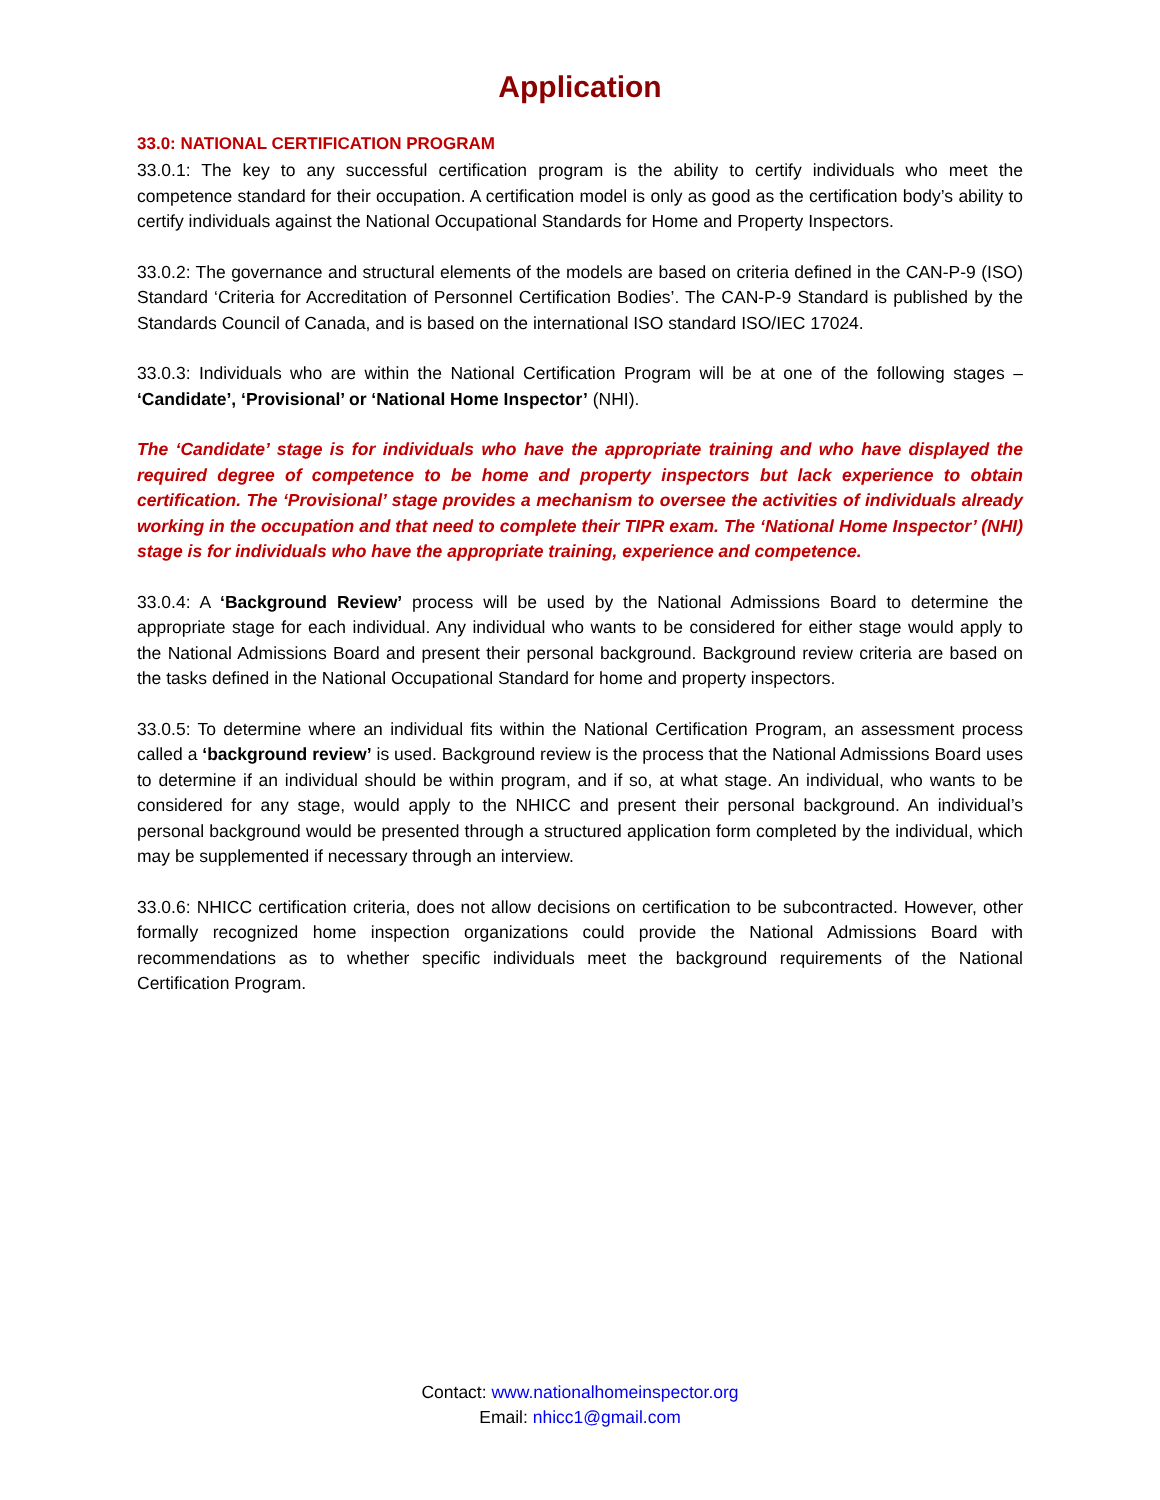Application
33.0: NATIONAL CERTIFICATION PROGRAM
33.0.1: The key to any successful certification program is the ability to certify individuals who meet the competence standard for their occupation. A certification model is only as good as the certification body’s ability to certify individuals against the National Occupational Standards for Home and Property Inspectors.
33.0.2: The governance and structural elements of the models are based on criteria defined in the CAN-P-9 (ISO) Standard ‘Criteria for Accreditation of Personnel Certification Bodies’. The CAN-P-9 Standard is published by the Standards Council of Canada, and is based on the international ISO standard ISO/IEC 17024.
33.0.3: Individuals who are within the National Certification Program will be at one of the following stages – ‘Candidate’, ‘Provisional’ or ‘National Home Inspector’ (NHI).
The ‘Candidate’ stage is for individuals who have the appropriate training and who have displayed the required degree of competence to be home and property inspectors but lack experience to obtain certification. The ‘Provisional’ stage provides a mechanism to oversee the activities of individuals already working in the occupation and that need to complete their TIPR exam. The ‘National Home Inspector’ (NHI) stage is for individuals who have the appropriate training, experience and competence.
33.0.4: A ‘Background Review’ process will be used by the National Admissions Board to determine the appropriate stage for each individual. Any individual who wants to be considered for either stage would apply to the National Admissions Board and present their personal background. Background review criteria are based on the tasks defined in the National Occupational Standard for home and property inspectors.
33.0.5: To determine where an individual fits within the National Certification Program, an assessment process called a ‘background review’ is used. Background review is the process that the National Admissions Board uses to determine if an individual should be within program, and if so, at what stage. An individual, who wants to be considered for any stage, would apply to the NHICC and present their personal background. An individual’s personal background would be presented through a structured application form completed by the individual, which may be supplemented if necessary through an interview.
33.0.6: NHICC certification criteria, does not allow decisions on certification to be subcontracted. However, other formally recognized home inspection organizations could provide the National Admissions Board with recommendations as to whether specific individuals meet the background requirements of the National Certification Program.
Contact: www.nationalhomeinspector.org
Email: nhicc1@gmail.com